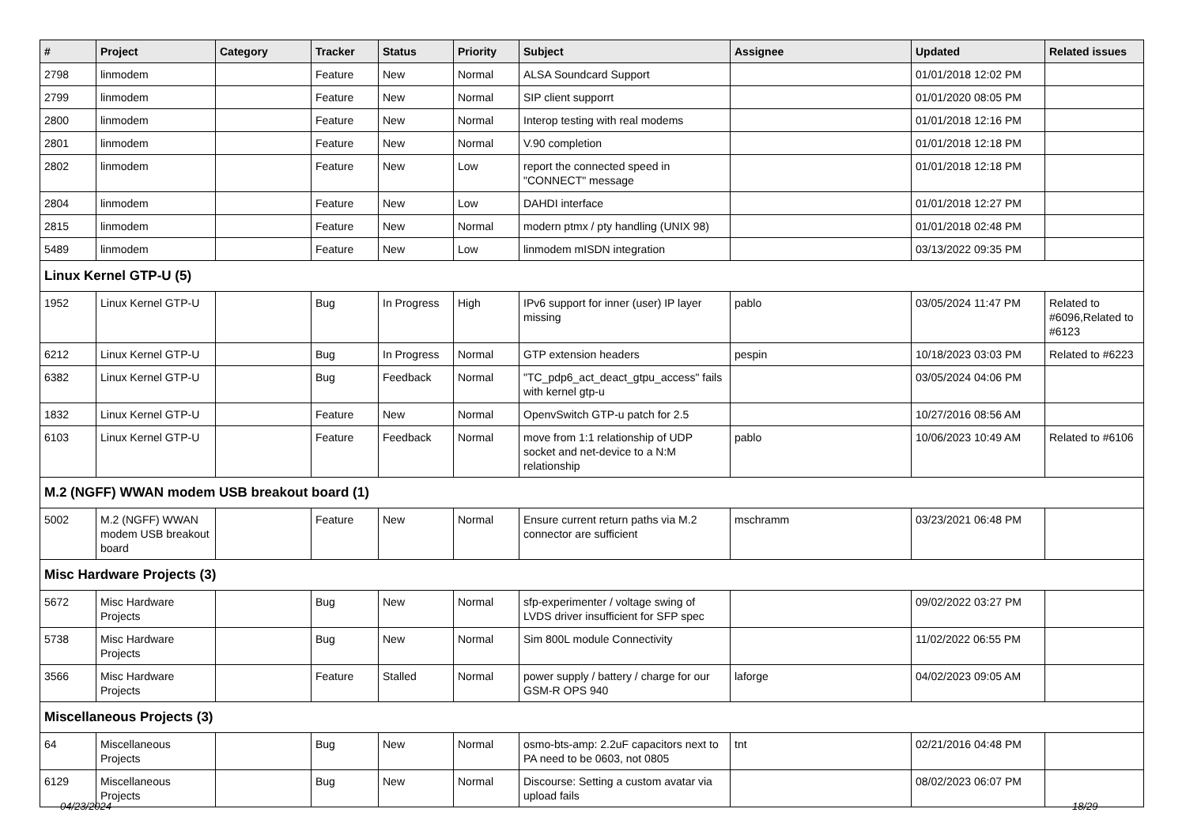| # | Project | Category | Tracker | Status | Priority | Subject | Assignee | Updated | Related issues |
| --- | --- | --- | --- | --- | --- | --- | --- | --- | --- |
| 2798 | linmodem | | Feature | New | Normal | ALSA Soundcard Support | | 01/01/2018 12:02 PM | |
| 2799 | linmodem | | Feature | New | Normal | SIP client supporrt | | 01/01/2020 08:05 PM | |
| 2800 | linmodem | | Feature | New | Normal | Interop testing with real modems | | 01/01/2018 12:16 PM | |
| 2801 | linmodem | | Feature | New | Normal | V.90 completion | | 01/01/2018 12:18 PM | |
| 2802 | linmodem | | Feature | New | Low | report the connected speed in "CONNECT" message | | 01/01/2018 12:18 PM | |
| 2804 | linmodem | | Feature | New | Low | DAHDI interface | | 01/01/2018 12:27 PM | |
| 2815 | linmodem | | Feature | New | Normal | modern ptmx / pty handling (UNIX 98) | | 01/01/2018 02:48 PM | |
| 5489 | linmodem | | Feature | New | Low | linmodem mISDN integration | | 03/13/2022 09:35 PM | |
| Linux Kernel GTP-U (5) | | | | | | | | | |
| 1952 | Linux Kernel GTP-U | | Bug | In Progress | High | IPv6 support for inner (user) IP layer missing | pablo | 03/05/2024 11:47 PM | Related to #6096,Related to #6123 |
| 6212 | Linux Kernel GTP-U | | Bug | In Progress | Normal | GTP extension headers | pespin | 10/18/2023 03:03 PM | Related to #6223 |
| 6382 | Linux Kernel GTP-U | | Bug | Feedback | Normal | "TC_pdp6_act_deact_gtpu_access" fails with kernel gtp-u | | 03/05/2024 04:06 PM | |
| 1832 | Linux Kernel GTP-U | | Feature | New | Normal | OpenvSwitch GTP-u patch for 2.5 | | 10/27/2016 08:56 AM | |
| 6103 | Linux Kernel GTP-U | | Feature | Feedback | Normal | move from 1:1 relationship of UDP socket and net-device to a N:M relationship | pablo | 10/06/2023 10:49 AM | Related to #6106 |
| M.2 (NGFF) WWAN modem USB breakout board (1) | | | | | | | | | |
| 5002 | M.2 (NGFF) WWAN modem USB breakout board | | Feature | New | Normal | Ensure current return paths via M.2 connector are sufficient | mschramm | 03/23/2021 06:48 PM | |
| Misc Hardware Projects (3) | | | | | | | | | |
| 5672 | Misc Hardware Projects | | Bug | New | Normal | sfp-experimenter / voltage swing of LVDS driver insufficient for SFP spec | | 09/02/2022 03:27 PM | |
| 5738 | Misc Hardware Projects | | Bug | New | Normal | Sim 800L module Connectivity | | 11/02/2022 06:55 PM | |
| 3566 | Misc Hardware Projects | | Feature | Stalled | Normal | power supply / battery / charge for our GSM-R OPS 940 | laforge | 04/02/2023 09:05 AM | |
| Miscellaneous Projects (3) | | | | | | | | | |
| 64 | Miscellaneous Projects | | Bug | New | Normal | osmo-bts-amp: 2.2uF capacitors next to PA need to be 0603, not 0805 | tnt | 02/21/2016 04:48 PM | |
| 6129 | Miscellaneous Projects | | Bug | New | Normal | Discourse: Setting a custom avatar via upload fails | | 08/02/2023 06:07 PM | |
04/23/2024 18/29